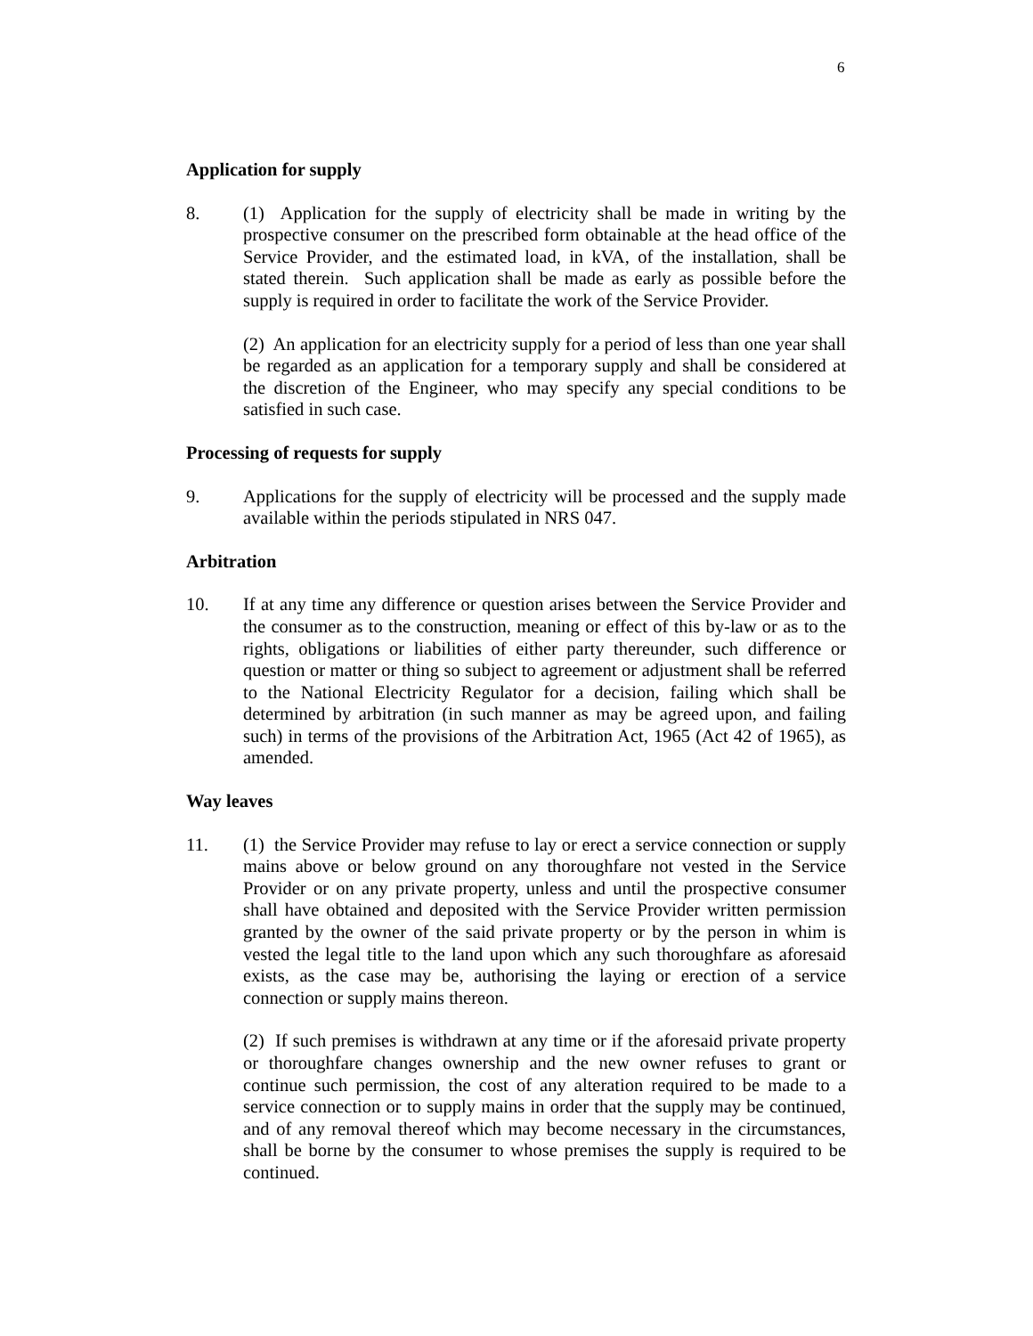6
Application for supply
8. (1) Application for the supply of electricity shall be made in writing by the prospective consumer on the prescribed form obtainable at the head office of the Service Provider, and the estimated load, in kVA, of the installation, shall be stated therein. Such application shall be made as early as possible before the supply is required in order to facilitate the work of the Service Provider.
(2) An application for an electricity supply for a period of less than one year shall be regarded as an application for a temporary supply and shall be considered at the discretion of the Engineer, who may specify any special conditions to be satisfied in such case.
Processing of requests for supply
9. Applications for the supply of electricity will be processed and the supply made available within the periods stipulated in NRS 047.
Arbitration
10. If at any time any difference or question arises between the Service Provider and the consumer as to the construction, meaning or effect of this by-law or as to the rights, obligations or liabilities of either party thereunder, such difference or question or matter or thing so subject to agreement or adjustment shall be referred to the National Electricity Regulator for a decision, failing which shall be determined by arbitration (in such manner as may be agreed upon, and failing such) in terms of the provisions of the Arbitration Act, 1965 (Act 42 of 1965), as amended.
Way leaves
11. (1) the Service Provider may refuse to lay or erect a service connection or supply mains above or below ground on any thoroughfare not vested in the Service Provider or on any private property, unless and until the prospective consumer shall have obtained and deposited with the Service Provider written permission granted by the owner of the said private property or by the person in whim is vested the legal title to the land upon which any such thoroughfare as aforesaid exists, as the case may be, authorising the laying or erection of a service connection or supply mains thereon.
(2) If such premises is withdrawn at any time or if the aforesaid private property or thoroughfare changes ownership and the new owner refuses to grant or continue such permission, the cost of any alteration required to be made to a service connection or to supply mains in order that the supply may be continued, and of any removal thereof which may become necessary in the circumstances, shall be borne by the consumer to whose premises the supply is required to be continued.